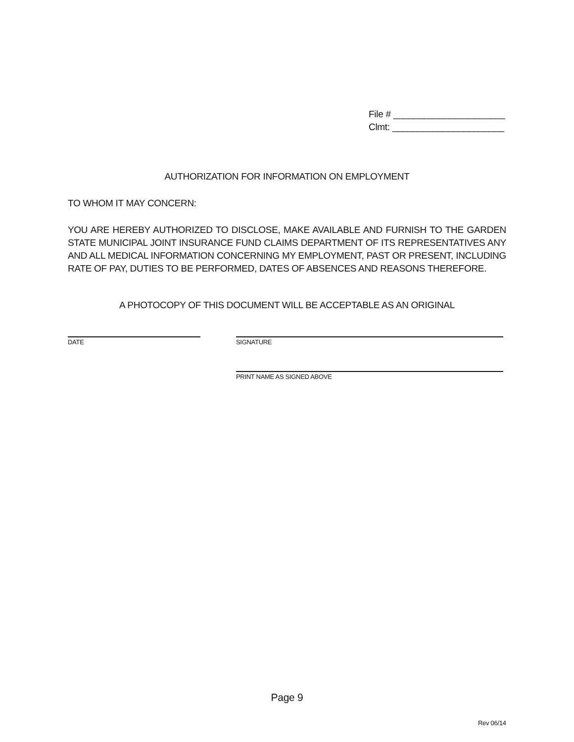File # ______________________
Clmt: ______________________
AUTHORIZATION FOR INFORMATION ON EMPLOYMENT
TO WHOM IT MAY CONCERN:
YOU ARE HEREBY AUTHORIZED TO DISCLOSE, MAKE AVAILABLE AND FURNISH TO THE GARDEN STATE MUNICIPAL JOINT INSURANCE FUND CLAIMS DEPARTMENT OF ITS REPRESENTATIVES ANY AND ALL MEDICAL INFORMATION CONCERNING MY EMPLOYMENT, PAST OR PRESENT, INCLUDING RATE OF PAY, DUTIES TO BE PERFORMED, DATES OF ABSENCES AND REASONS THEREFORE.
A PHOTOCOPY OF THIS DOCUMENT WILL BE ACCEPTABLE AS AN ORIGINAL
DATE SIGNATURE
PRINT NAME AS SIGNED ABOVE
Page 9
Rev 06/14